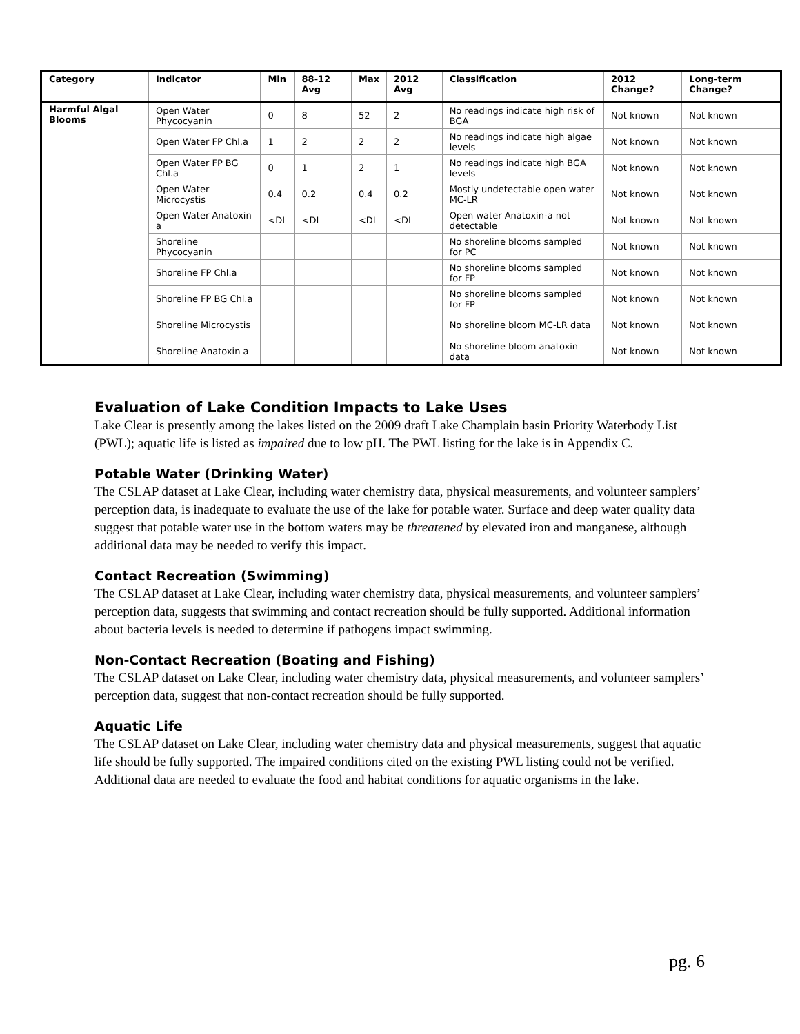| Category | Indicator | Min | 88-12 Avg | Max | 2012 Avg | Classification | 2012 Change? | Long-term Change? |
| --- | --- | --- | --- | --- | --- | --- | --- | --- |
| Harmful Algal Blooms | Open Water Phycocyanin | 0 | 8 | 52 | 2 | No readings indicate high risk of BGA | Not known | Not known |
| | Open Water FP Chl.a | 1 | 2 | 2 | 2 | No readings indicate high algae levels | Not known | Not known |
| | Open Water FP BG Chl.a | 0 | 1 | 2 | 1 | No readings indicate high BGA levels | Not known | Not known |
| | Open Water Microcystis | 0.4 | 0.2 | 0.4 | 0.2 | Mostly undetectable open water MC-LR | Not known | Not known |
| | Open Water Anatoxin a | <DL | <DL | <DL | <DL | Open water Anatoxin-a not detectable | Not known | Not known |
| | Shoreline Phycocyanin | | | | | No shoreline blooms sampled for PC | Not known | Not known |
| | Shoreline FP Chl.a | | | | | No shoreline blooms sampled for FP | Not known | Not known |
| | Shoreline FP BG Chl.a | | | | | No shoreline blooms sampled for FP | Not known | Not known |
| | Shoreline Microcystis | | | | | No shoreline bloom MC-LR data | Not known | Not known |
| | Shoreline Anatoxin a | | | | | No shoreline bloom anatoxin data | Not known | Not known |
Evaluation of Lake Condition Impacts to Lake Uses
Lake Clear is presently among the lakes listed on the 2009 draft Lake Champlain basin Priority Waterbody List (PWL); aquatic life is listed as impaired due to low pH. The PWL listing for the lake is in Appendix C.
Potable Water (Drinking Water)
The CSLAP dataset at Lake Clear, including water chemistry data, physical measurements, and volunteer samplers’ perception data, is inadequate to evaluate the use of the lake for potable water. Surface and deep water quality data suggest that potable water use in the bottom waters may be threatened by elevated iron and manganese, although additional data may be needed to verify this impact.
Contact Recreation (Swimming)
The CSLAP dataset at Lake Clear, including water chemistry data, physical measurements, and volunteer samplers’ perception data, suggests that swimming and contact recreation should be fully supported. Additional information about bacteria levels is needed to determine if pathogens impact swimming.
Non-Contact Recreation (Boating and Fishing)
The CSLAP dataset on Lake Clear, including water chemistry data, physical measurements, and volunteer samplers’ perception data, suggest that non-contact recreation should be fully supported.
Aquatic Life
The CSLAP dataset on Lake Clear, including water chemistry data and physical measurements, suggest that aquatic life should be fully supported. The impaired conditions cited on the existing PWL listing could not be verified. Additional data are needed to evaluate the food and habitat conditions for aquatic organisms in the lake.
pg. 6